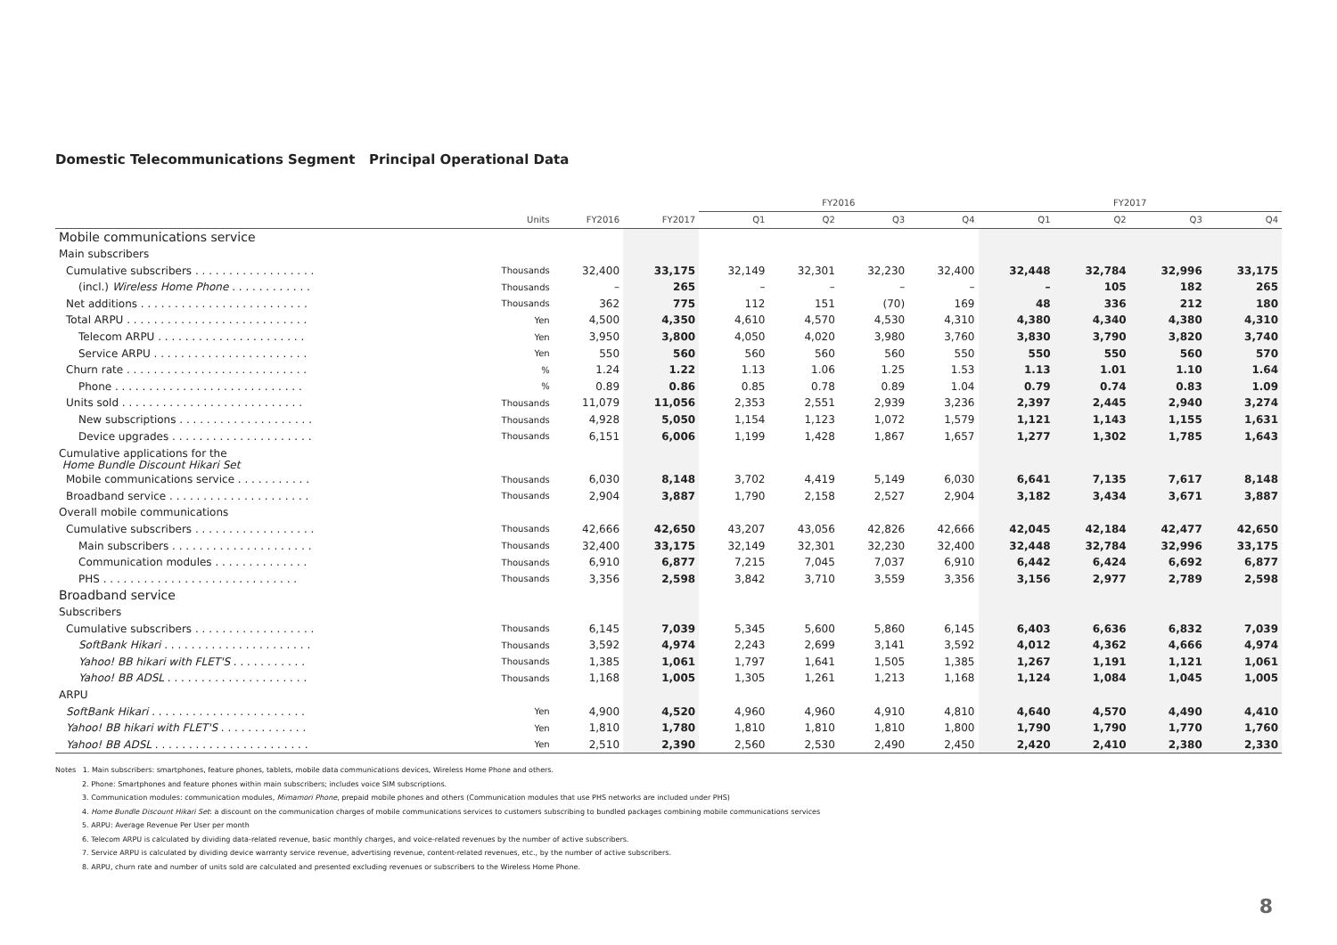Domestic Telecommunications Segment Principal Operational Data
| | | | | FY2016 | | | | FY2017 | | | |
| --- | --- | --- | --- | --- | --- | --- | --- | --- | --- | --- | --- |
| | Units | FY2016 | FY2017 | Q1 | Q2 | Q3 | Q4 | Q1 | Q2 | Q3 | Q4 |
| Mobile communications service | | | | | | | | | | | |
| Main subscribers | | | | | | | | | | | |
| Cumulative subscribers . . . . . . . . . . . . . . . . . . | Thousands | 32,400 | 33,175 | 32,149 | 32,301 | 32,230 | 32,400 | 32,448 | 32,784 | 32,996 | 33,175 |
| (incl.) Wireless Home Phone . . . . . . . . . . . . | Thousands | – | 265 | – | – | – | – | – | 105 | 182 | 265 |
| Net additions . . . . . . . . . . . . . . . . . . . . . . . . . | Thousands | 362 | 775 | 112 | 151 | (70) | 169 | 48 | 336 | 212 | 180 |
| Total ARPU . . . . . . . . . . . . . . . . . . . . . . . . . . . | Yen | 4,500 | 4,350 | 4,610 | 4,570 | 4,530 | 4,310 | 4,380 | 4,340 | 4,380 | 4,310 |
| Telecom ARPU . . . . . . . . . . . . . . . . . . . . . . | Yen | 3,950 | 3,800 | 4,050 | 4,020 | 3,980 | 3,760 | 3,830 | 3,790 | 3,820 | 3,740 |
| Service ARPU . . . . . . . . . . . . . . . . . . . . . . . | Yen | 550 | 560 | 560 | 560 | 560 | 550 | 550 | 550 | 560 | 570 |
| Churn rate . . . . . . . . . . . . . . . . . . . . . . . . . . . | % | 1.24 | 1.22 | 1.13 | 1.06 | 1.25 | 1.53 | 1.13 | 1.01 | 1.10 | 1.64 |
| Phone . . . . . . . . . . . . . . . . . . . . . . . . . . . . | % | 0.89 | 0.86 | 0.85 | 0.78 | 0.89 | 1.04 | 0.79 | 0.74 | 0.83 | 1.09 |
| Units sold . . . . . . . . . . . . . . . . . . . . . . . . . . . | Thousands | 11,079 | 11,056 | 2,353 | 2,551 | 2,939 | 3,236 | 2,397 | 2,445 | 2,940 | 3,274 |
| New subscriptions . . . . . . . . . . . . . . . . . . . . | Thousands | 4,928 | 5,050 | 1,154 | 1,123 | 1,072 | 1,579 | 1,121 | 1,143 | 1,155 | 1,631 |
| Device upgrades . . . . . . . . . . . . . . . . . . . . . | Thousands | 6,151 | 6,006 | 1,199 | 1,428 | 1,867 | 1,657 | 1,277 | 1,302 | 1,785 | 1,643 |
| Cumulative applications for the Home Bundle Discount Hikari Set | | | | | | | | | | | |
| Mobile communications service . . . . . . . . . . . | Thousands | 6,030 | 8,148 | 3,702 | 4,419 | 5,149 | 6,030 | 6,641 | 7,135 | 7,617 | 8,148 |
| Broadband service . . . . . . . . . . . . . . . . . . . . . | Thousands | 2,904 | 3,887 | 1,790 | 2,158 | 2,527 | 2,904 | 3,182 | 3,434 | 3,671 | 3,887 |
| Overall mobile communications | | | | | | | | | | | |
| Cumulative subscribers . . . . . . . . . . . . . . . . . . | Thousands | 42,666 | 42,650 | 43,207 | 43,056 | 42,826 | 42,666 | 42,045 | 42,184 | 42,477 | 42,650 |
| Main subscribers . . . . . . . . . . . . . . . . . . . . . | Thousands | 32,400 | 33,175 | 32,149 | 32,301 | 32,230 | 32,400 | 32,448 | 32,784 | 32,996 | 33,175 |
| Communication modules . . . . . . . . . . . . . . | Thousands | 6,910 | 6,877 | 7,215 | 7,045 | 7,037 | 6,910 | 6,442 | 6,424 | 6,692 | 6,877 |
| PHS . . . . . . . . . . . . . . . . . . . . . . . . . . . . . | Thousands | 3,356 | 2,598 | 3,842 | 3,710 | 3,559 | 3,356 | 3,156 | 2,977 | 2,789 | 2,598 |
| Broadband service | | | | | | | | | | | |
| Subscribers | | | | | | | | | | | |
| Cumulative subscribers . . . . . . . . . . . . . . . . . . | Thousands | 6,145 | 7,039 | 5,345 | 5,600 | 5,860 | 6,145 | 6,403 | 6,636 | 6,832 | 7,039 |
| SoftBank Hikari . . . . . . . . . . . . . . . . . . . . . . | Thousands | 3,592 | 4,974 | 2,243 | 2,699 | 3,141 | 3,592 | 4,012 | 4,362 | 4,666 | 4,974 |
| Yahoo! BB hikari with FLET'S . . . . . . . . . . . | Thousands | 1,385 | 1,061 | 1,797 | 1,641 | 1,505 | 1,385 | 1,267 | 1,191 | 1,121 | 1,061 |
| Yahoo! BB ADSL . . . . . . . . . . . . . . . . . . . . . | Thousands | 1,168 | 1,005 | 1,305 | 1,261 | 1,213 | 1,168 | 1,124 | 1,084 | 1,045 | 1,005 |
| ARPU | | | | | | | | | | | |
| SoftBank Hikari . . . . . . . . . . . . . . . . . . . . . . . | Yen | 4,900 | 4,520 | 4,960 | 4,960 | 4,910 | 4,810 | 4,640 | 4,570 | 4,490 | 4,410 |
| Yahoo! BB hikari with FLET'S . . . . . . . . . . . . . | Yen | 1,810 | 1,780 | 1,810 | 1,810 | 1,810 | 1,800 | 1,790 | 1,790 | 1,770 | 1,760 |
| Yahoo! BB ADSL . . . . . . . . . . . . . . . . . . . . . . . | Yen | 2,510 | 2,390 | 2,560 | 2,530 | 2,490 | 2,450 | 2,420 | 2,410 | 2,380 | 2,330 |
Notes 1. Main subscribers: smartphones, feature phones, tablets, mobile data communications devices, Wireless Home Phone and others.
2. Phone: Smartphones and feature phones within main subscribers; includes voice SIM subscriptions.
3. Communication modules: communication modules, Mimamori Phone, prepaid mobile phones and others (Communication modules that use PHS networks are included under PHS)
4. Home Bundle Discount Hikari Set: a discount on the communication charges of mobile communications services to customers subscribing to bundled packages combining mobile communications services
5. ARPU: Average Revenue Per User per month
6. Telecom ARPU is calculated by dividing data-related revenue, basic monthly charges, and voice-related revenues by the number of active subscribers.
7. Service ARPU is calculated by dividing device warranty service revenue, advertising revenue, content-related revenues, etc., by the number of active subscribers.
8. ARPU, churn rate and number of units sold are calculated and presented excluding revenues or subscribers to the Wireless Home Phone.
8